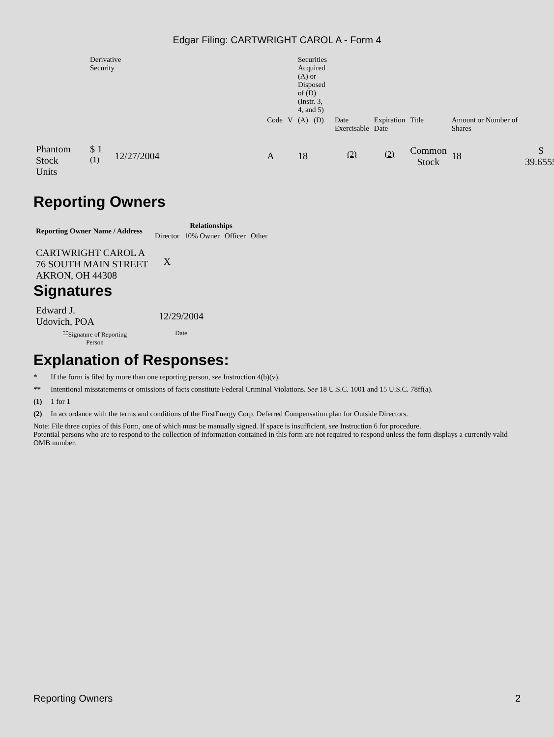Edgar Filing: CARTWRIGHT CAROL A - Form 4
| | Derivative Security | | | | Securities Acquired (A) or Disposed of (D) (Instr. 3, 4, and 5) | | | | | |
| | | | Code | V | (A) (D) | Date Exercisable | Expiration Date | Title | Amount or Number of Shares | |
| Phantom Stock Units | $ 1 <sup>(1)</sup> | 12/27/2004 | A | | 18 | <sup>(2)</sup> | <sup>(2)</sup> | Common Stock | 18 | $ 39.6555 |
Reporting Owners
| Reporting Owner Name / Address | Relationships | | | |
| --- | --- | --- | --- | --- |
| | Director | 10% Owner | Officer | Other |
| CARTWRIGHT CAROL A 76 SOUTH MAIN STREET AKRON, OH 44308 | X | | | |
Signatures
| Edward J. Udovich, POA | 12/29/2004 |
| <sup>**</sup> Signature of Reporting Person | Date |
Explanation of Responses:
* If the form is filed by more than one reporting person, see Instruction 4(b)(v).
** Intentional misstatements or omissions of facts constitute Federal Criminal Violations. See 18 U.S.C. 1001 and 15 U.S.C. 78ff(a).
(1) 1 for 1
(2) In accordance with the terms and conditions of the FirstEnergy Corp. Deferred Compensation plan for Outside Directors.
Note: File three copies of this Form, one of which must be manually signed. If space is insufficient, see Instruction 6 for procedure.
Potential persons who are to respond to the collection of information contained in this form are not required to respond unless the form displays a currently valid OMB number.
Reporting Owners 2